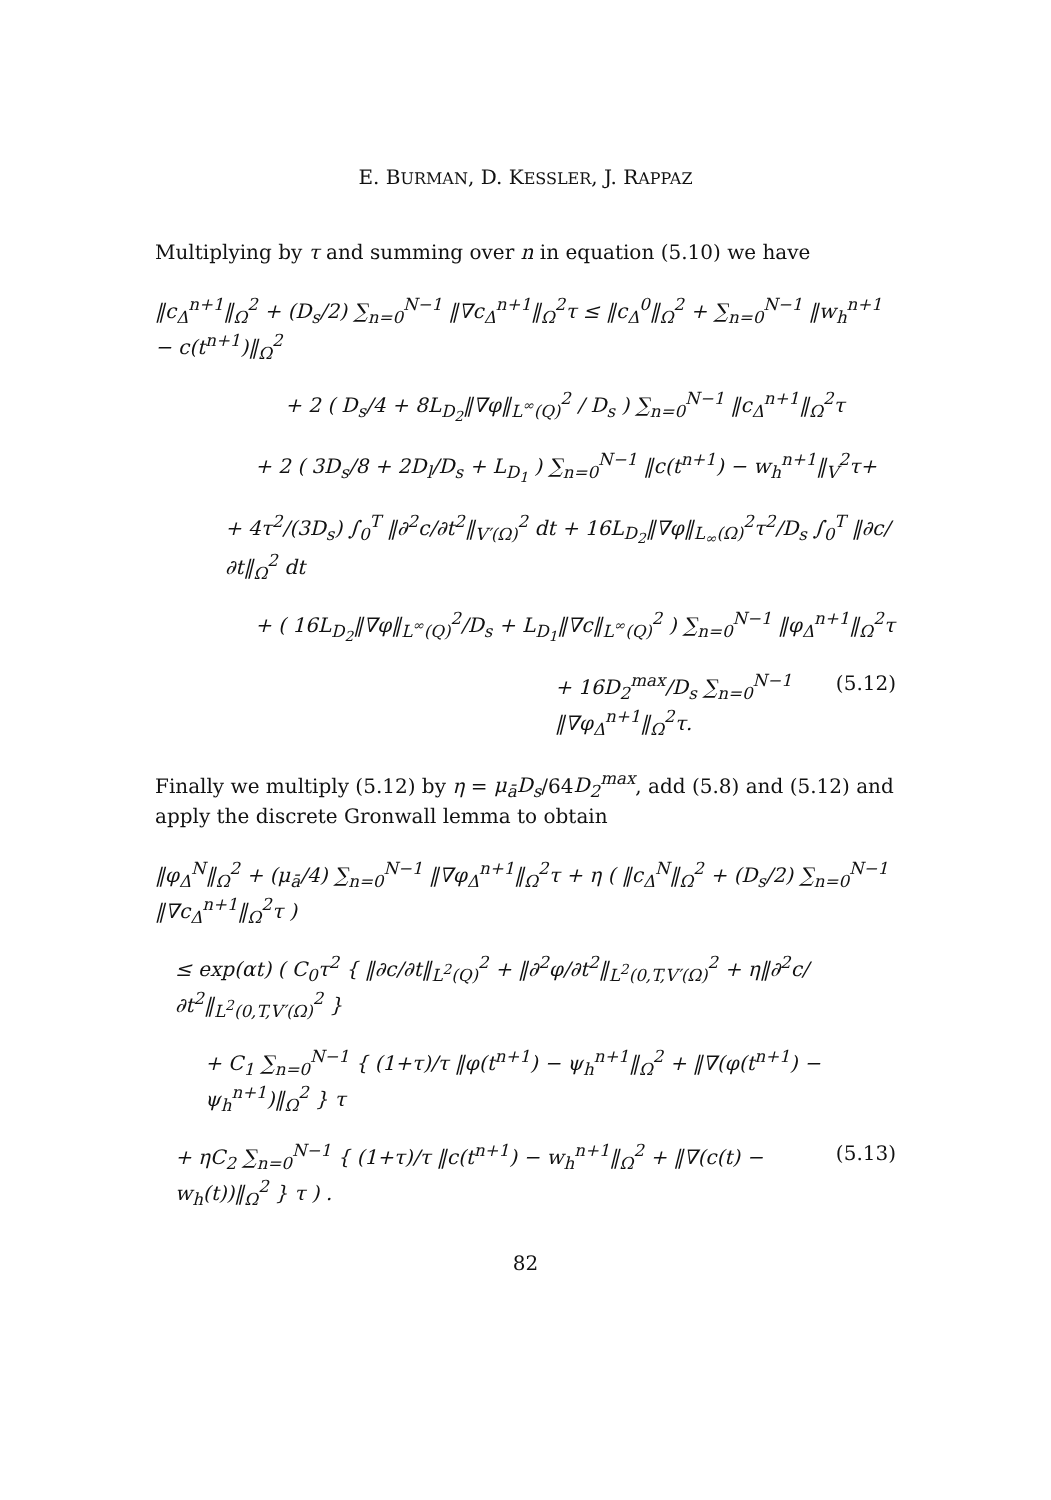E. BURMAN, D. KESSLER, J. RAPPAZ
Multiplying by τ and summing over n in equation (5.10) we have
‖c<sub>Δ</sub><sup>n+1</sup>‖<sub>Ω</sub><sup>2</sup> + (D<sub>s</sub>/2) ∑<sub>n=0</sub><sup>N−1</sup> ‖∇c<sub>Δ</sub><sup>n+1</sup>‖<sub>Ω</sub><sup>2</sup>τ ≤ ‖c<sub>Δ</sub><sup>0</sup>‖<sub>Ω</sub><sup>2</sup> + ∑<sub>n=0</sub><sup>N−1</sup> ‖w<sub>h</sub><sup>n+1</sup> − c(t<sup>n+1</sup>)‖<sub>Ω</sub><sup>2</sup>
+ 2 ( D<sub>s</sub>/4 + 8L<sub>D<sub>2</sub></sub>‖∇φ‖<sub>L<sup>∞</sup>(Q)</sub><sup>2</sup> / D<sub>s</sub> ) ∑<sub>n=0</sub><sup>N−1</sup> ‖c<sub>Δ</sub><sup>n+1</sup>‖<sub>Ω</sub><sup>2</sup>τ
+ 2 ( 3D<sub>s</sub>/8 + 2D<sub>l</sub>/D<sub>s</sub> + L<sub>D<sub>1</sub></sub> ) ∑<sub>n=0</sub><sup>N−1</sup> ‖c(t<sup>n+1</sup>) − w<sub>h</sub><sup>n+1</sup>‖<sub>V</sub><sup>2</sup>τ+
+ 4τ<sup>2</sup>/(3D<sub>s</sub>) ∫<sub>0</sub><sup>T</sup> ‖∂<sup>2</sup>c/∂t<sup>2</sup>‖<sub>V′(Ω)</sub><sup>2</sup> dt + 16L<sub>D<sub>2</sub></sub>‖∇φ‖<sub>L<sub>∞</sub>(Ω)</sub><sup>2</sup>τ<sup>2</sup>/D<sub>s</sub> ∫<sub>0</sub><sup>T</sup> ‖∂c/∂t‖<sub>Ω</sub><sup>2</sup> dt
+ ( 16L<sub>D<sub>2</sub></sub>‖∇φ‖<sub>L<sup>∞</sup>(Q)</sub><sup>2</sup>/D<sub>s</sub> + L<sub>D<sub>1</sub></sub>‖∇c‖<sub>L<sup>∞</sup>(Q)</sub><sup>2</sup> ) ∑<sub>n=0</sub><sup>N−1</sup> ‖φ<sub>Δ</sub><sup>n+1</sup>‖<sub>Ω</sub><sup>2</sup>τ
+ 16D<sub>2</sub><sup>max</sup>/D<sub>s</sub> ∑<sub>n=0</sub><sup>N−1</sup> ‖∇φ<sub>Δ</sub><sup>n+1</sup>‖<sub>Ω</sub><sup>2</sup>τ. (5.12)
Finally we multiply (5.12) by η = μ<sub>ā</sub>D<sub>s</sub>/64D<sub>2</sub><sup>max</sup>, add (5.8) and (5.12) and apply the discrete Gronwall lemma to obtain
‖φ<sub>Δ</sub><sup>N</sup>‖<sub>Ω</sub><sup>2</sup> + (μ<sub>ā</sub>/4) ∑<sub>n=0</sub><sup>N−1</sup> ‖∇φ<sub>Δ</sub><sup>n+1</sup>‖<sub>Ω</sub><sup>2</sup>τ + η ( ‖c<sub>Δ</sub><sup>N</sup>‖<sub>Ω</sub><sup>2</sup> + (D<sub>s</sub>/2) ∑<sub>n=0</sub><sup>N−1</sup> ‖∇c<sub>Δ</sub><sup>n+1</sup>‖<sub>Ω</sub><sup>2</sup>τ )
≤ exp(αt) ( C<sub>0</sub>τ<sup>2</sup> { ‖∂c/∂t‖<sub>L<sup>2</sup>(Q)</sub><sup>2</sup> + ‖∂<sup>2</sup>φ/∂t<sup>2</sup>‖<sub>L<sup>2</sup>(0,T,V′(Ω)</sub><sup>2</sup> + η‖∂<sup>2</sup>c/∂t<sup>2</sup>‖<sub>L<sup>2</sup>(0,T,V′(Ω)</sub><sup>2</sup> }
+ C<sub>1</sub> ∑<sub>n=0</sub><sup>N−1</sup> { (1+τ)/τ ‖φ(t<sup>n+1</sup>) − ψ<sub>h</sub><sup>n+1</sup>‖<sub>Ω</sub><sup>2</sup> + ‖∇(φ(t<sup>n+1</sup>) − ψ<sub>h</sub><sup>n+1</sup>)‖<sub>Ω</sub><sup>2</sup> } τ
+ ηC<sub>2</sub> ∑<sub>n=0</sub><sup>N−1</sup> { (1+τ)/τ ‖c(t<sup>n+1</sup>) − w<sub>h</sub><sup>n+1</sup>‖<sub>Ω</sub><sup>2</sup> + ‖∇(c(t) − w<sub>h</sub>(t))‖<sub>Ω</sub><sup>2</sup> } τ ) . (5.13)
82